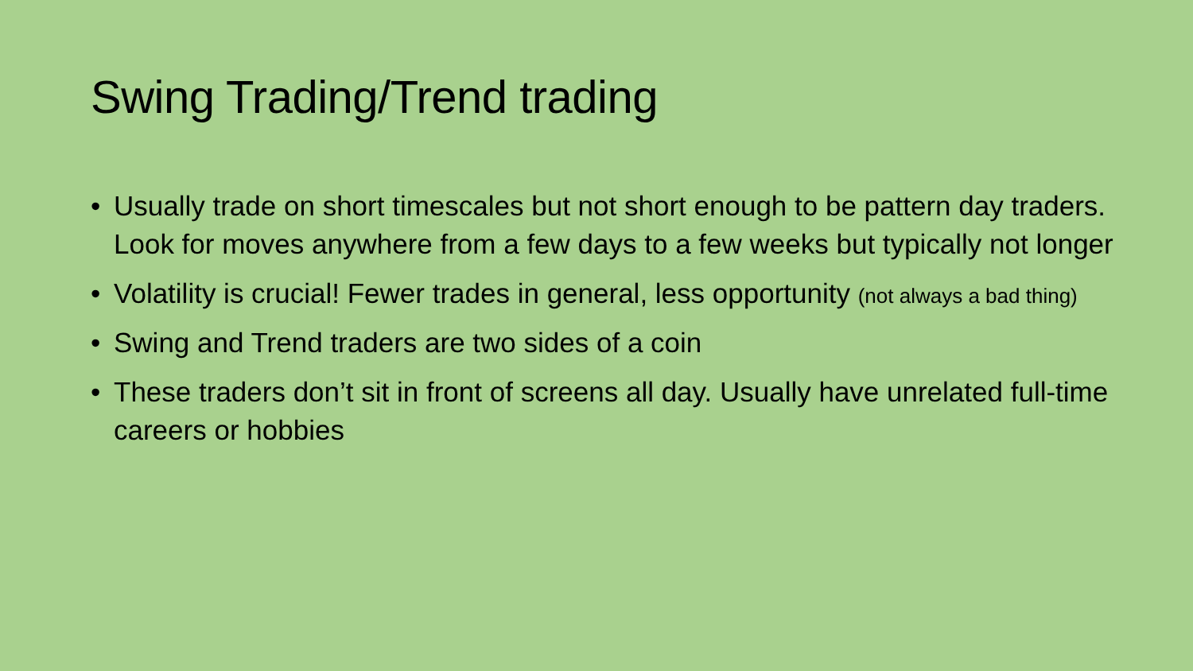Swing Trading/Trend trading
• Usually trade on short timescales but not short enough to be pattern day traders. Look for moves anywhere from a few days to a few weeks but typically not longer
• Volatility is crucial! Fewer trades in general, less opportunity (not always a bad thing)
• Swing and Trend traders are two sides of a coin
• These traders don’t sit in front of screens all day. Usually have unrelated full-time careers or hobbies